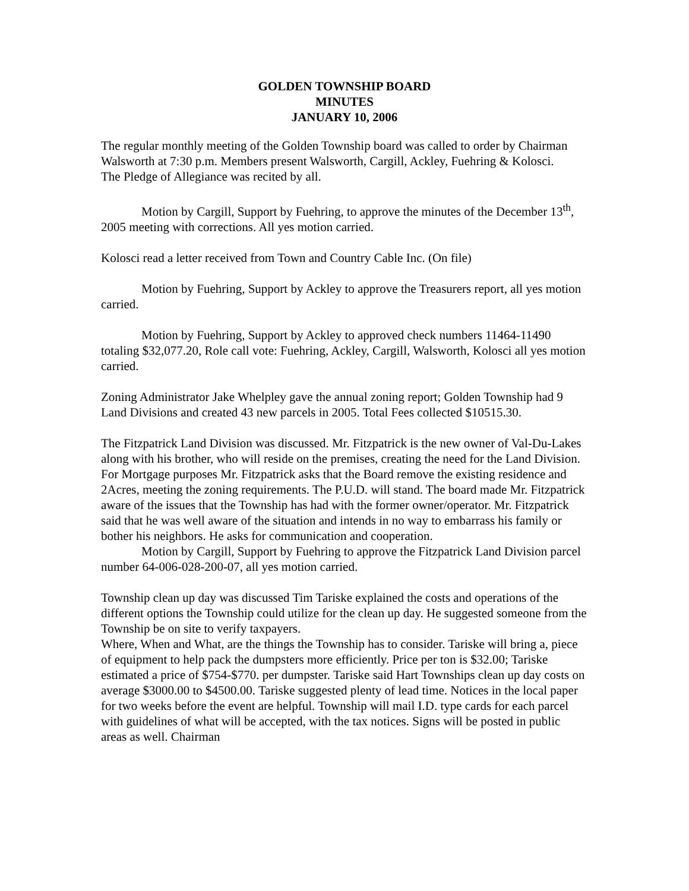GOLDEN TOWNSHIP BOARD
MINUTES
JANUARY 10, 2006
The regular monthly meeting of the Golden Township board was called to order by Chairman Walsworth at 7:30 p.m. Members present Walsworth, Cargill, Ackley, Fuehring & Kolosci.
The Pledge of Allegiance was recited by all.
Motion by Cargill, Support by Fuehring, to approve the minutes of the December 13<sup>th</sup>, 2005 meeting with corrections. All yes motion carried.
Kolosci read a letter received from Town and Country Cable Inc. (On file)
Motion by Fuehring, Support by Ackley to approve the Treasurers report, all yes motion carried.
Motion by Fuehring, Support by Ackley to approved check numbers 11464-11490 totaling $32,077.20, Role call vote: Fuehring, Ackley, Cargill, Walsworth, Kolosci all yes motion carried.
Zoning Administrator Jake Whelpley gave the annual zoning report; Golden Township had 9 Land Divisions and created 43 new parcels in 2005. Total Fees collected $10515.30.
The Fitzpatrick Land Division was discussed. Mr. Fitzpatrick is the new owner of Val-Du-Lakes along with his brother, who will reside on the premises, creating the need for the Land Division. For Mortgage purposes Mr. Fitzpatrick asks that the Board remove the existing residence and 2Acres, meeting the zoning requirements. The P.U.D. will stand. The board made Mr. Fitzpatrick aware of the issues that the Township has had with the former owner/operator. Mr. Fitzpatrick said that he was well aware of the situation and intends in no way to embarrass his family or bother his neighbors. He asks for communication and cooperation.
Motion by Cargill, Support by Fuehring to approve the Fitzpatrick Land Division parcel number 64-006-028-200-07, all yes motion carried.
Township clean up day was discussed Tim Tariske explained the costs and operations of the different options the Township could utilize for the clean up day. He suggested someone from the Township be on site to verify taxpayers.
Where, When and What, are the things the Township has to consider. Tariske will bring a, piece of equipment to help pack the dumpsters more efficiently. Price per ton is $32.00; Tariske estimated a price of $754-$770. per dumpster. Tariske said Hart Townships clean up day costs on average $3000.00 to $4500.00. Tariske suggested plenty of lead time. Notices in the local paper for two weeks before the event are helpful. Township will mail I.D. type cards for each parcel with guidelines of what will be accepted, with the tax notices. Signs will be posted in public areas as well. Chairman